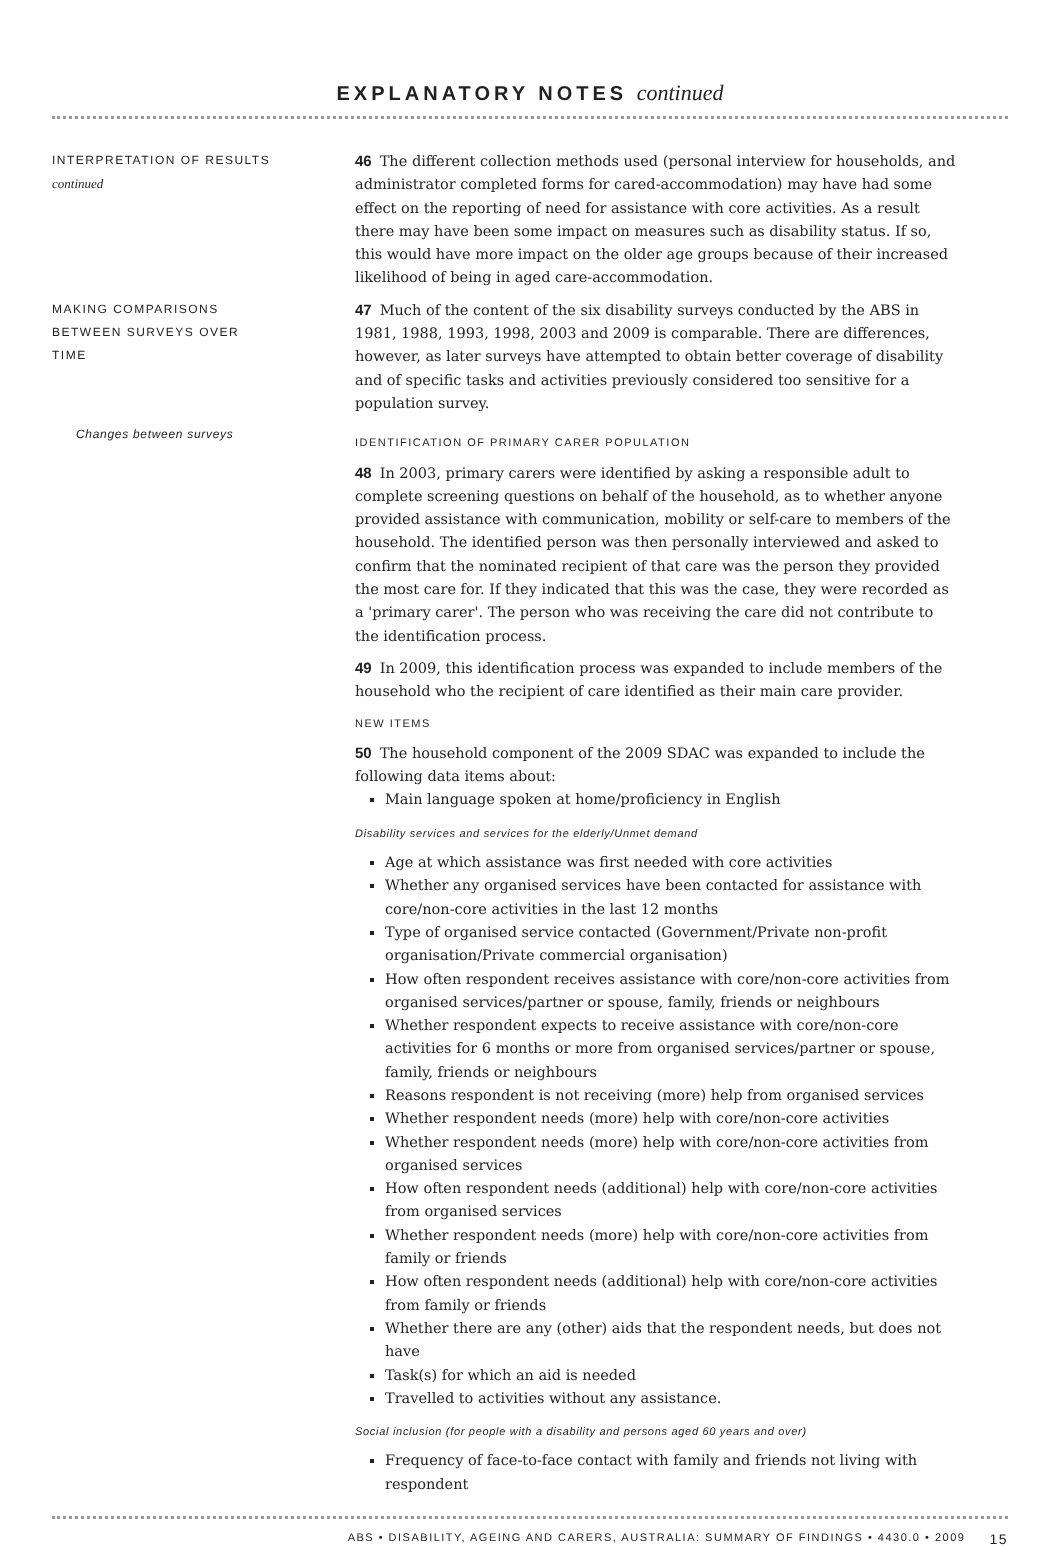EXPLANATORY NOTES continued
INTERPRETATION OF RESULTS
continued
46 The different collection methods used (personal interview for households, and administrator completed forms for cared-accommodation) may have had some effect on the reporting of need for assistance with core activities. As a result there may have been some impact on measures such as disability status. If so, this would have more impact on the older age groups because of their increased likelihood of being in aged care-accommodation.
MAKING COMPARISONS
BETWEEN SURVEYS OVER
TIME
47 Much of the content of the six disability surveys conducted by the ABS in 1981, 1988, 1993, 1998, 2003 and 2009 is comparable. There are differences, however, as later surveys have attempted to obtain better coverage of disability and of specific tasks and activities previously considered too sensitive for a population survey.
Changes between surveys
IDENTIFICATION OF PRIMARY CARER POPULATION
48 In 2003, primary carers were identified by asking a responsible adult to complete screening questions on behalf of the household, as to whether anyone provided assistance with communication, mobility or self-care to members of the household. The identified person was then personally interviewed and asked to confirm that the nominated recipient of that care was the person they provided the most care for. If they indicated that this was the case, they were recorded as a 'primary carer'. The person who was receiving the care did not contribute to the identification process.
49 In 2009, this identification process was expanded to include members of the household who the recipient of care identified as their main care provider.
NEW ITEMS
50 The household component of the 2009 SDAC was expanded to include the following data items about:
Main language spoken at home/proficiency in English
Disability services and services for the elderly/Unmet demand
Age at which assistance was first needed with core activities
Whether any organised services have been contacted for assistance with core/non-core activities in the last 12 months
Type of organised service contacted (Government/Private non-profit organisation/Private commercial organisation)
How often respondent receives assistance with core/non-core activities from organised services/partner or spouse, family, friends or neighbours
Whether respondent expects to receive assistance with core/non-core activities for 6 months or more from organised services/partner or spouse, family, friends or neighbours
Reasons respondent is not receiving (more) help from organised services
Whether respondent needs (more) help with core/non-core activities
Whether respondent needs (more) help with core/non-core activities from organised services
How often respondent needs (additional) help with core/non-core activities from organised services
Whether respondent needs (more) help with core/non-core activities from family or friends
How often respondent needs (additional) help with core/non-core activities from family or friends
Whether there are any (other) aids that the respondent needs, but does not have
Task(s) for which an aid is needed
Travelled to activities without any assistance.
Social inclusion (for people with a disability and persons aged 60 years and over)
Frequency of face-to-face contact with family and friends not living with respondent
ABS • DISABILITY, AGEING AND CARERS, AUSTRALIA: SUMMARY OF FINDINGS • 4430.0 • 2009 15